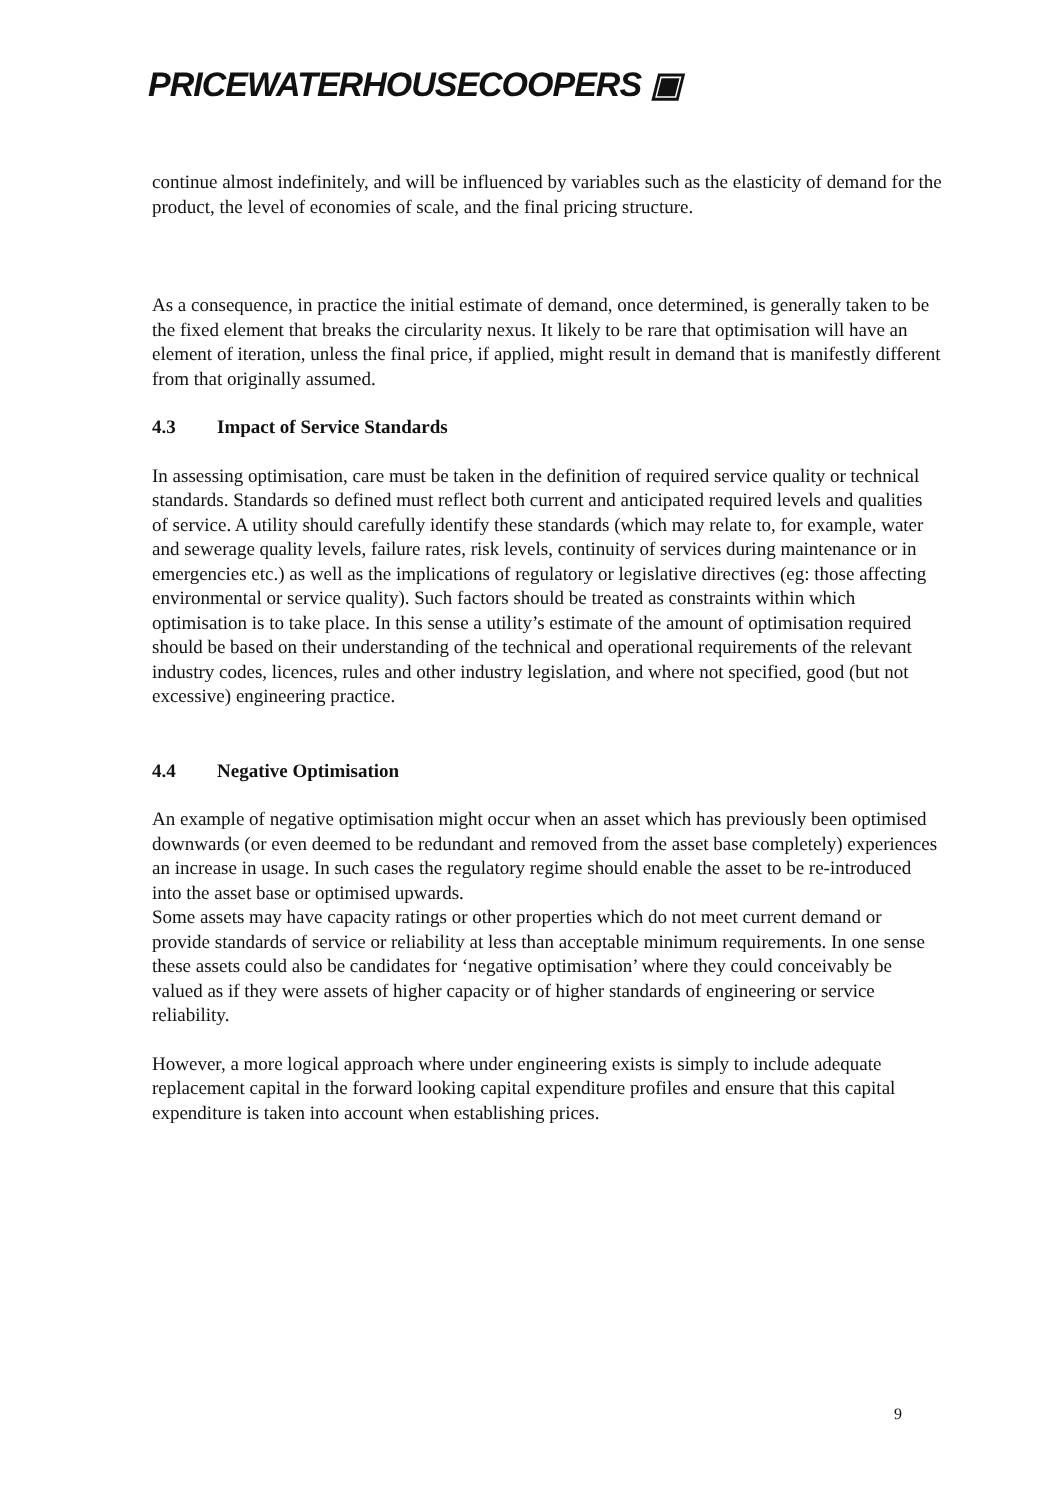PRICEWATERHOUSECOOPERS ▣
continue almost indefinitely, and will be influenced by variables such as the elasticity of demand for the product, the level of economies of scale, and the final pricing structure.
As a consequence, in practice the initial estimate of demand, once determined, is generally taken to be the fixed element that breaks the circularity nexus. It likely to be rare that optimisation will have an element of iteration, unless the final price, if applied, might result in demand that is manifestly different from that originally assumed.
4.3 Impact of Service Standards
In assessing optimisation, care must be taken in the definition of required service quality or technical standards. Standards so defined must reflect both current and anticipated required levels and qualities of service. A utility should carefully identify these standards (which may relate to, for example, water and sewerage quality levels, failure rates, risk levels, continuity of services during maintenance or in emergencies etc.) as well as the implications of regulatory or legislative directives (eg: those affecting environmental or service quality). Such factors should be treated as constraints within which optimisation is to take place. In this sense a utility’s estimate of the amount of optimisation required should be based on their understanding of the technical and operational requirements of the relevant industry codes, licences, rules and other industry legislation, and where not specified, good (but not excessive) engineering practice.
4.4 Negative Optimisation
An example of negative optimisation might occur when an asset which has previously been optimised downwards (or even deemed to be redundant and removed from the asset base completely) experiences an increase in usage. In such cases the regulatory regime should enable the asset to be re-introduced into the asset base or optimised upwards.
Some assets may have capacity ratings or other properties which do not meet current demand or provide standards of service or reliability at less than acceptable minimum requirements. In one sense these assets could also be candidates for ‘negative optimisation’ where they could conceivably be valued as if they were assets of higher capacity or of higher standards of engineering or service reliability.
However, a more logical approach where under engineering exists is simply to include adequate replacement capital in the forward looking capital expenditure profiles and ensure that this capital expenditure is taken into account when establishing prices.
9